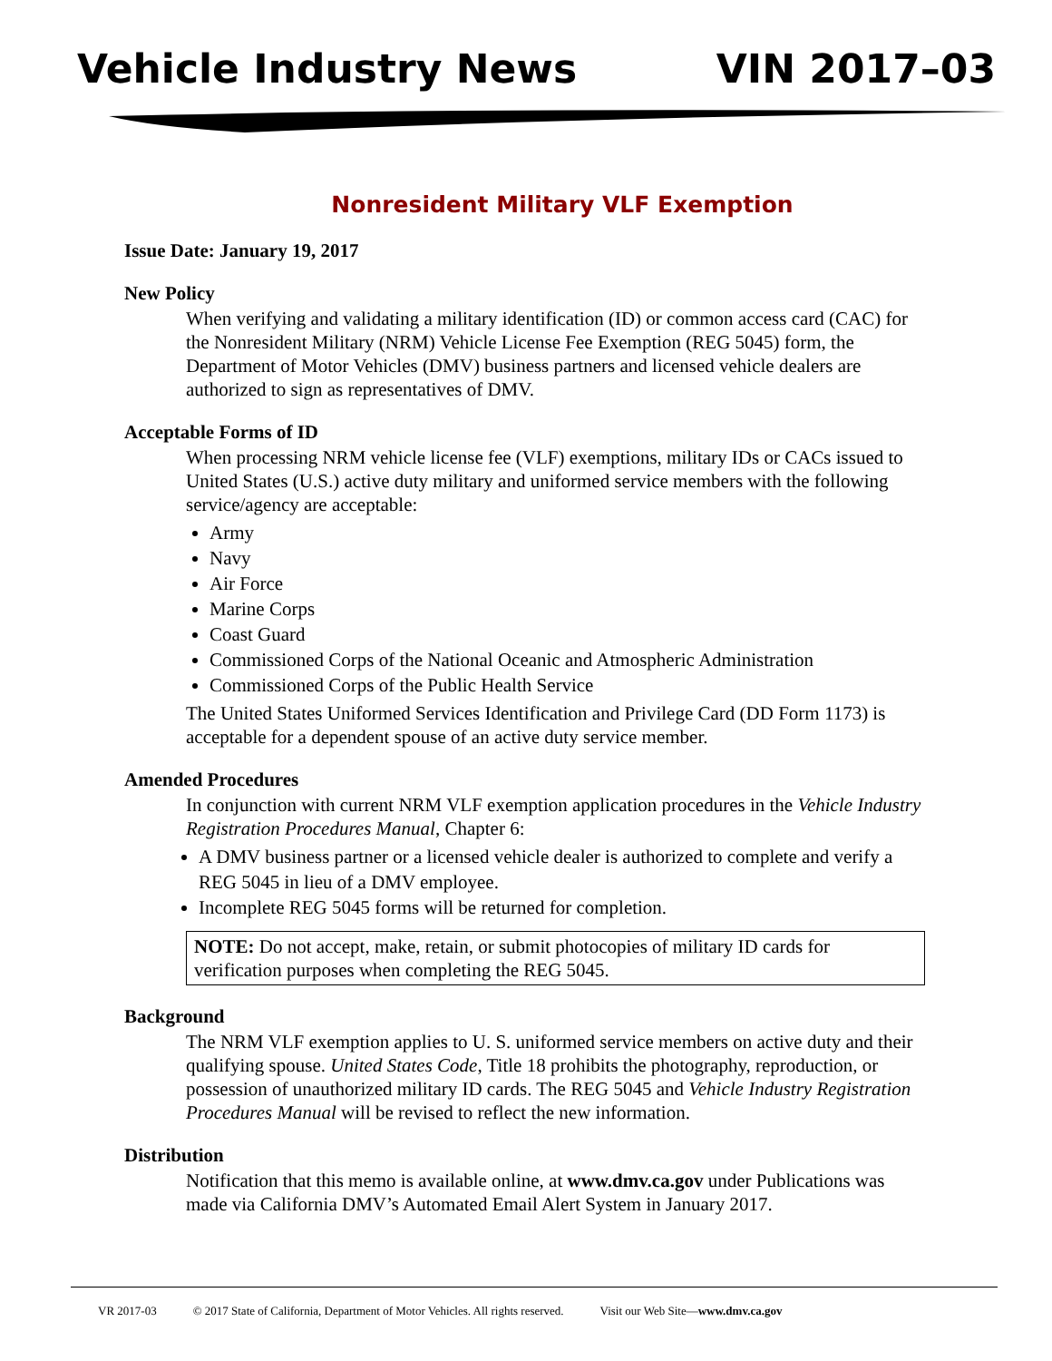Vehicle Industry News VIN 2017–03
Nonresident Military VLF Exemption
Issue Date: January 19, 2017
New Policy
When verifying and validating a military identification (ID) or common access card (CAC) for the Nonresident Military (NRM) Vehicle License Fee Exemption (REG 5045) form, the Department of Motor Vehicles (DMV) business partners and licensed vehicle dealers are authorized to sign as representatives of DMV.
Acceptable Forms of ID
When processing NRM vehicle license fee (VLF) exemptions, military IDs or CACs issued to United States (U.S.) active duty military and uniformed service members with the following service/agency are acceptable:
Army
Navy
Air Force
Marine Corps
Coast Guard
Commissioned Corps of the National Oceanic and Atmospheric Administration
Commissioned Corps of the Public Health Service
The United States Uniformed Services Identification and Privilege Card (DD Form 1173) is acceptable for a dependent spouse of an active duty service member.
Amended Procedures
In conjunction with current NRM VLF exemption application procedures in the Vehicle Industry Registration Procedures Manual, Chapter 6:
A DMV business partner or a licensed vehicle dealer is authorized to complete and verify a REG 5045 in lieu of a DMV employee.
Incomplete REG 5045 forms will be returned for completion.
NOTE: Do not accept, make, retain, or submit photocopies of military ID cards for verification purposes when completing the REG 5045.
Background
The NRM VLF exemption applies to U. S. uniformed service members on active duty and their qualifying spouse. United States Code, Title 18 prohibits the photography, reproduction, or possession of unauthorized military ID cards. The REG 5045 and Vehicle Industry Registration Procedures Manual will be revised to reflect the new information.
Distribution
Notification that this memo is available online, at www.dmv.ca.gov under Publications was made via California DMV’s Automated Email Alert System in January 2017.
VR 2017-03 © 2017 State of California, Department of Motor Vehicles. All rights reserved. Visit our Web Site—www.dmv.ca.gov